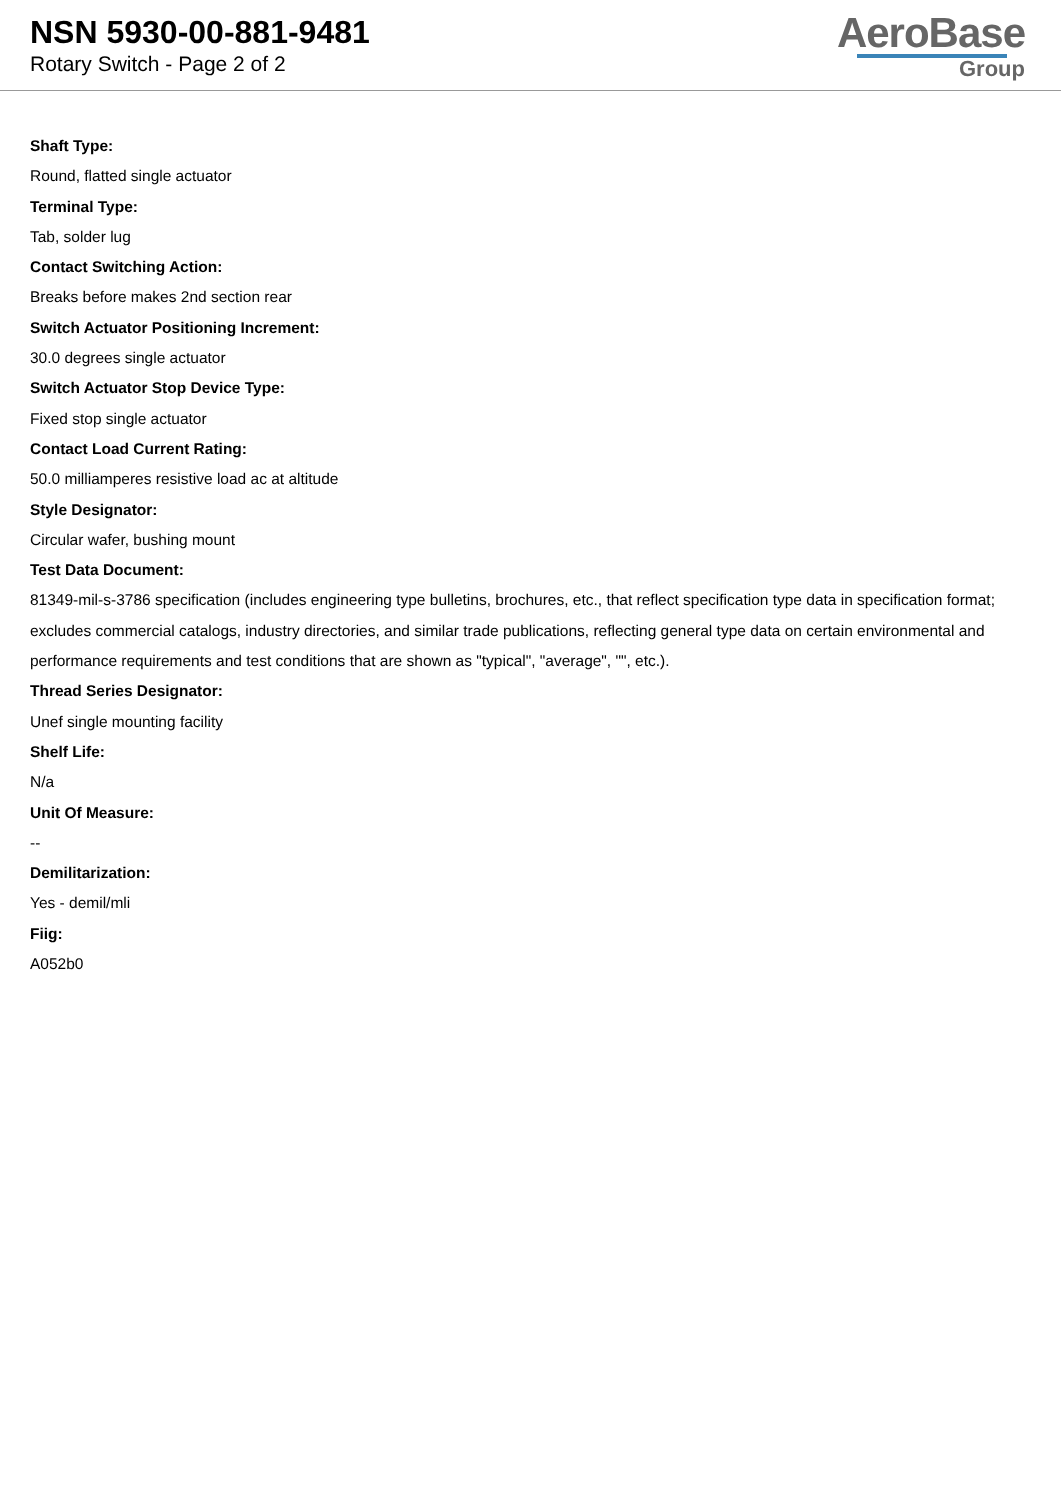NSN 5930-00-881-9481
Rotary Switch - Page 2 of 2
AeroBase
Group
Shaft Type:
Round, flatted single actuator
Terminal Type:
Tab, solder lug
Contact Switching Action:
Breaks before makes 2nd section rear
Switch Actuator Positioning Increment:
30.0 degrees single actuator
Switch Actuator Stop Device Type:
Fixed stop single actuator
Contact Load Current Rating:
50.0 milliamperes resistive load ac at altitude
Style Designator:
Circular wafer, bushing mount
Test Data Document:
81349-mil-s-3786 specification (includes engineering type bulletins, brochures, etc., that reflect specification type data in specification format; excludes commercial catalogs, industry directories, and similar trade publications, reflecting general type data on certain environmental and performance requirements and test conditions that are shown as "typical", "average", "", etc.).
Thread Series Designator:
Unef single mounting facility
Shelf Life:
N/a
Unit Of Measure:
--
Demilitarization:
Yes - demil/mli
Fiig:
A052b0